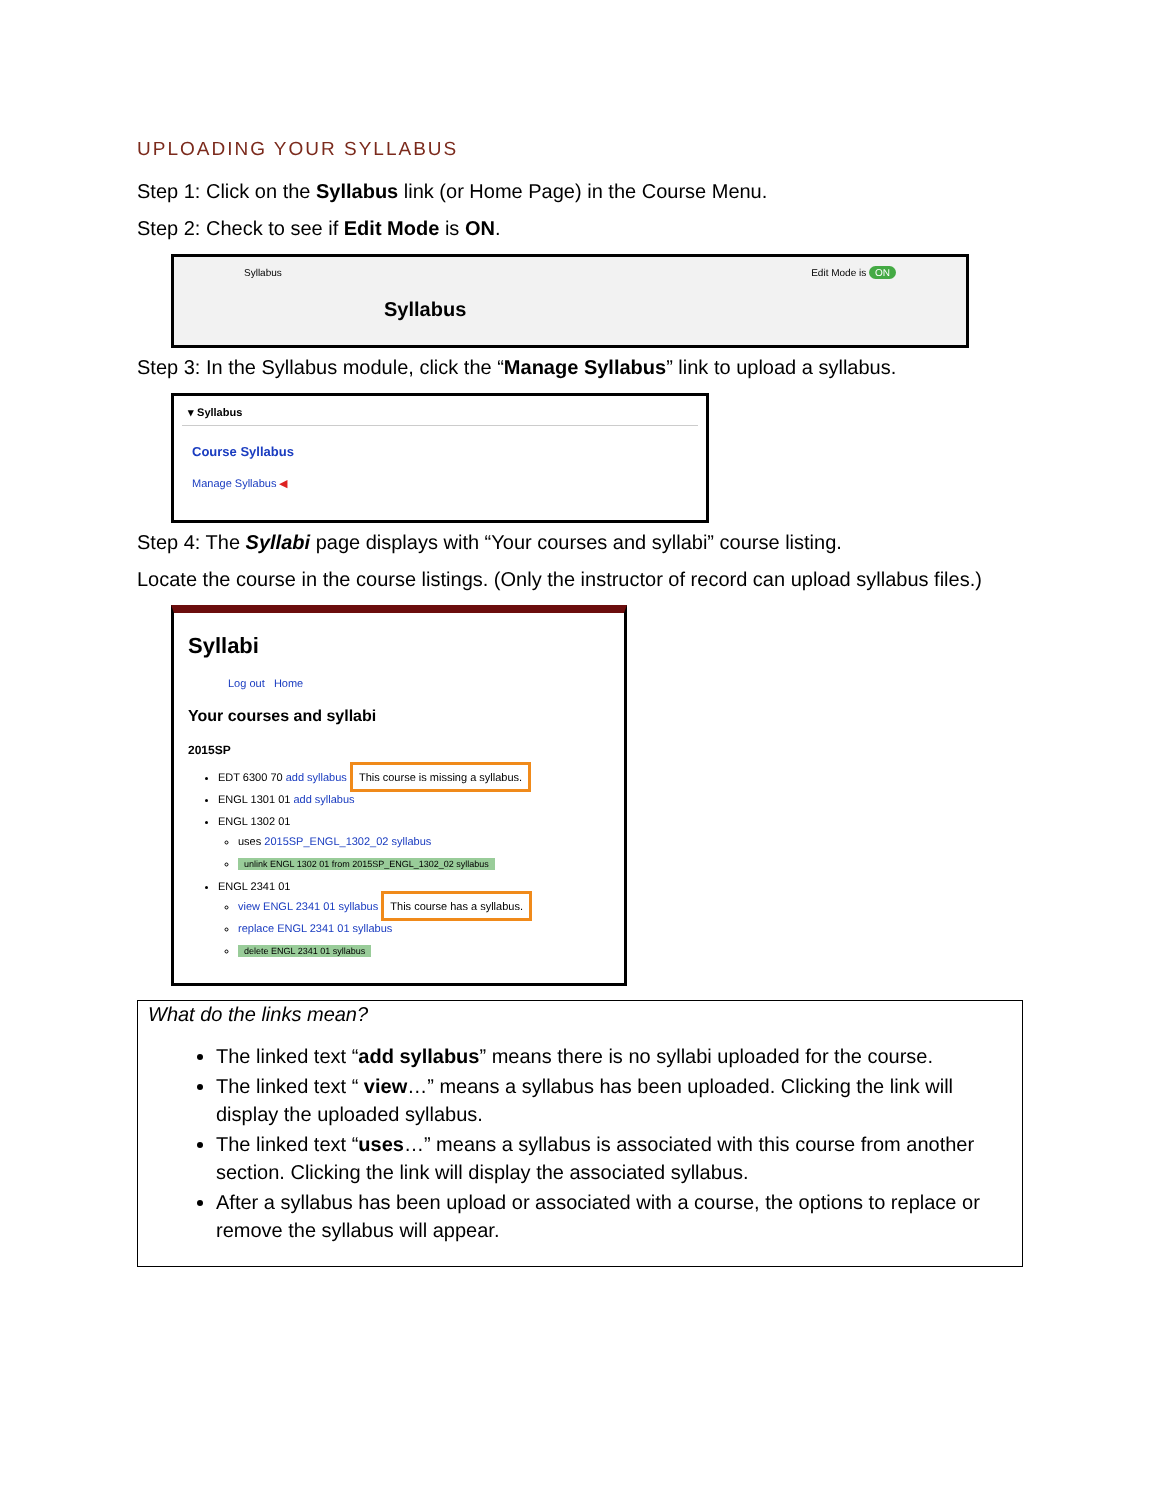UPLOADING YOUR SYLLABUS
Step 1: Click on the Syllabus link (or Home Page) in the Course Menu.
Step 2: Check to see if Edit Mode is ON.
Syllabus Edit Mode is ON
Syllabus
Step 3: In the Syllabus module, click the “Manage Syllabus” link to upload a syllabus.
▾ Syllabus
Course Syllabus
Manage Syllabus ◀
Step 4: The Syllabi page displays with “Your courses and syllabi” course listing.
Locate the course in the course listings. (Only the instructor of record can upload syllabus files.)
Syllabi
Log out Home
Your courses and syllabi
2015SP
EDT 6300 70 add syllabus This course is missing a syllabus.
ENGL 1301 01 add syllabus
ENGL 1302 01
uses 2015SP_ENGL_1302_02 syllabus
unlink ENGL 1302 01 from 2015SP_ENGL_1302_02 syllabus
ENGL 2341 01
view ENGL 2341 01 syllabus This course has a syllabus.
replace ENGL 2341 01 syllabus
delete ENGL 2341 01 syllabus
What do the links mean?
The linked text “add syllabus” means there is no syllabi uploaded for the course.
The linked text “ view…” means a syllabus has been uploaded. Clicking the link will display the uploaded syllabus.
The linked text “uses…” means a syllabus is associated with this course from another section. Clicking the link will display the associated syllabus.
After a syllabus has been upload or associated with a course, the options to replace or remove the syllabus will appear.